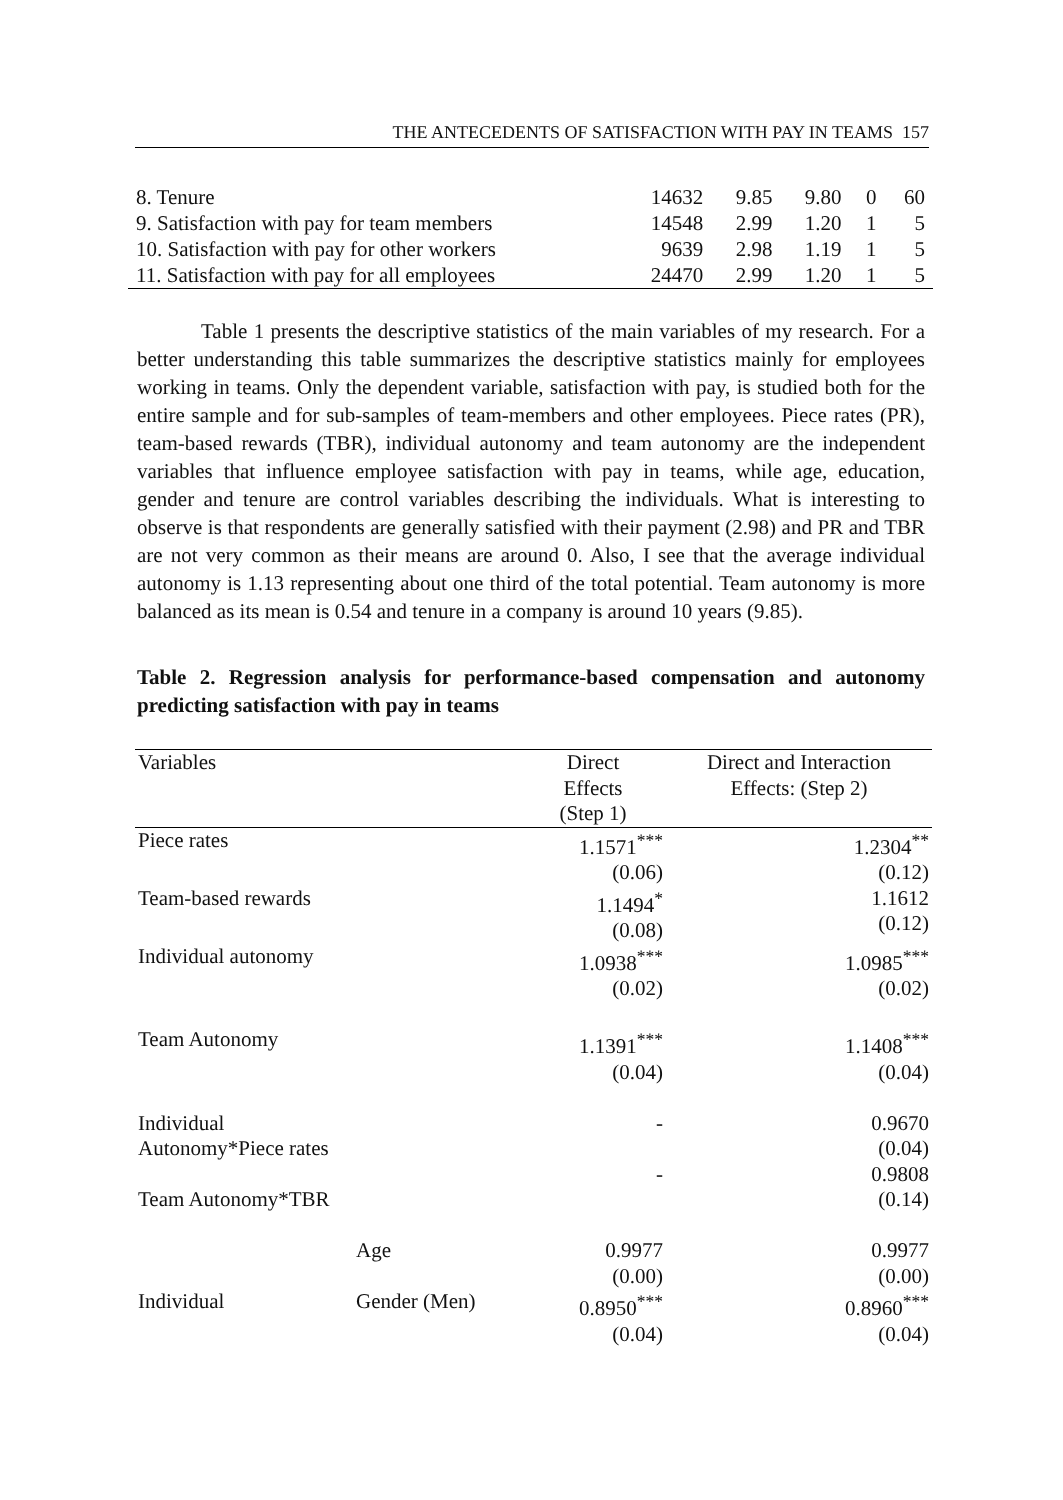THE ANTECEDENTS OF SATISFACTION WITH PAY IN TEAMS 157
| 8. Tenure | 14632 | 9.85 | 9.80 | 0 | 60 |
| 9. Satisfaction with pay for team members | 14548 | 2.99 | 1.20 | 1 | 5 |
| 10. Satisfaction with pay for other workers | 9639 | 2.98 | 1.19 | 1 | 5 |
| 11. Satisfaction with pay for all employees | 24470 | 2.99 | 1.20 | 1 | 5 |
Table 1 presents the descriptive statistics of the main variables of my research. For a better understanding this table summarizes the descriptive statistics mainly for employees working in teams. Only the dependent variable, satisfaction with pay, is studied both for the entire sample and for sub-samples of team-members and other employees. Piece rates (PR), team-based rewards (TBR), individual autonomy and team autonomy are the independent variables that influence employee satisfaction with pay in teams, while age, education, gender and tenure are control variables describing the individuals. What is interesting to observe is that respondents are generally satisfied with their payment (2.98) and PR and TBR are not very common as their means are around 0. Also, I see that the average individual autonomy is 1.13 representing about one third of the total potential. Team autonomy is more balanced as its mean is 0.54 and tenure in a company is around 10 years (9.85).
Table 2. Regression analysis for performance-based compensation and autonomy predicting satisfaction with pay in teams
| Variables | | Direct Effects (Step 1) | Direct and Interaction Effects: (Step 2) |
| Piece rates | | 1.1571<sup>***</sup> (0.06) | 1.2304<sup>**</sup> (0.12) |
| Team-based rewards | | 1.1494<sup>*</sup> (0.08) | 1.1612 (0.12) |
| Individual autonomy | | 1.0938<sup>***</sup> (0.02) | 1.0985<sup>***</sup> (0.02) |
| Team Autonomy | | 1.1391<sup>***</sup> (0.04) | 1.1408<sup>***</sup> (0.04) |
| Individual Autonomy*Piece rates | | - | 0.9670 (0.04) |
| Team Autonomy*TBR | | - | 0.9808 (0.14) |
| | Age | 0.9977 (0.00) | 0.9977 (0.00) |
| Individual | Gender (Men) | 0.8950<sup>***</sup> (0.04) | 0.8960<sup>***</sup> (0.04) |